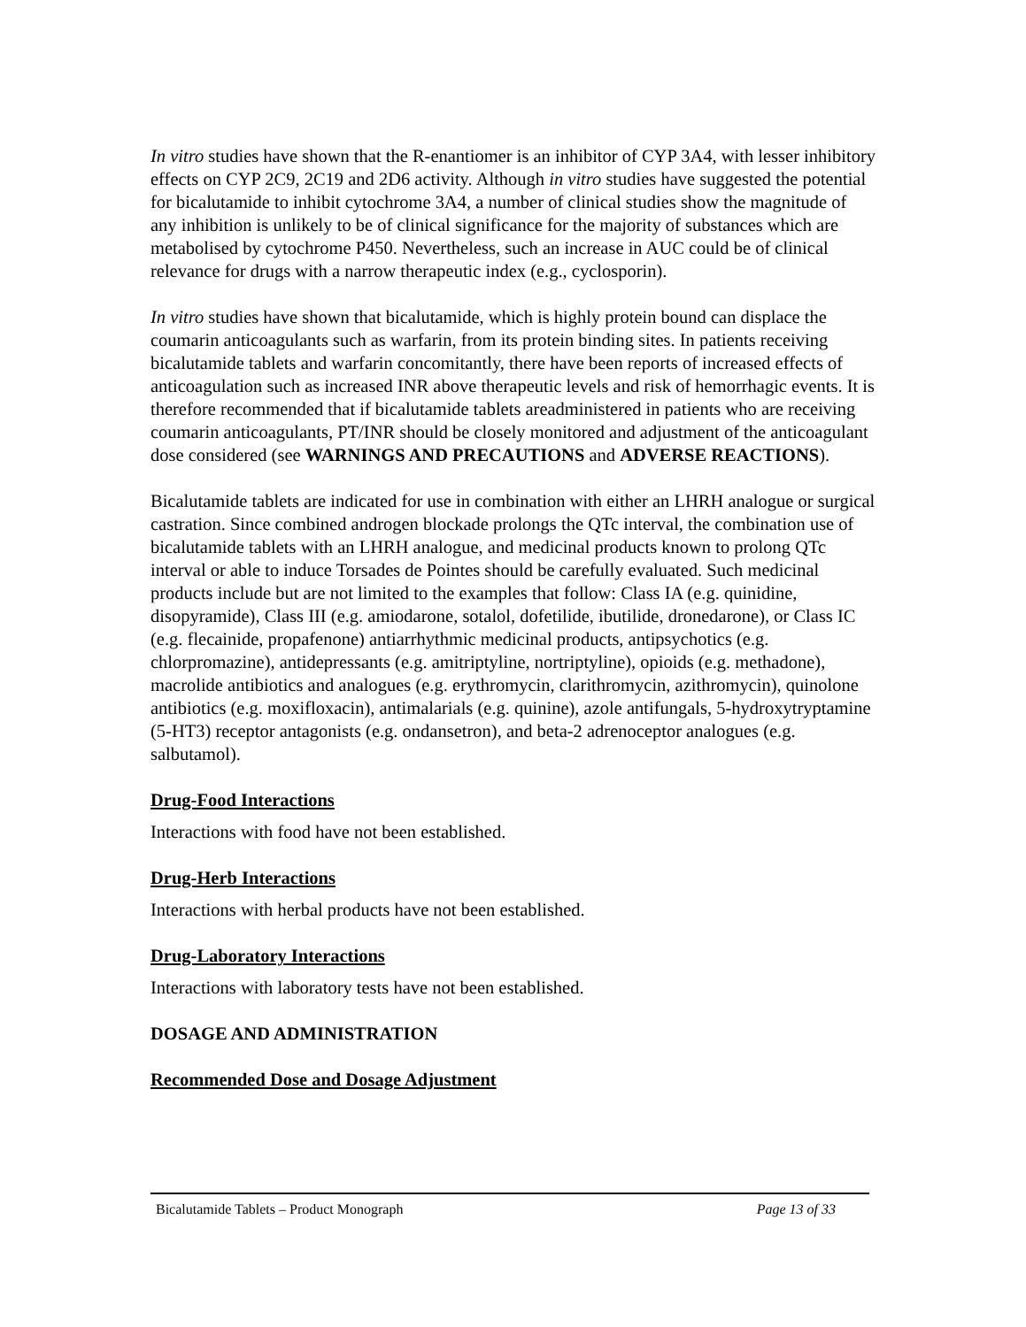In vitro studies have shown that the R-enantiomer is an inhibitor of CYP 3A4, with lesser inhibitory effects on CYP 2C9, 2C19 and 2D6 activity. Although in vitro studies have suggested the potential for bicalutamide to inhibit cytochrome 3A4, a number of clinical studies show the magnitude of any inhibition is unlikely to be of clinical significance for the majority of substances which are metabolised by cytochrome P450. Nevertheless, such an increase in AUC could be of clinical relevance for drugs with a narrow therapeutic index (e.g., cyclosporin).
In vitro studies have shown that bicalutamide, which is highly protein bound can displace the coumarin anticoagulants such as warfarin, from its protein binding sites. In patients receiving bicalutamide tablets and warfarin concomitantly, there have been reports of increased effects of anticoagulation such as increased INR above therapeutic levels and risk of hemorrhagic events. It is therefore recommended that if bicalutamide tablets areadministered in patients who are receiving coumarin anticoagulants, PT/INR should be closely monitored and adjustment of the anticoagulant dose considered (see WARNINGS AND PRECAUTIONS and ADVERSE REACTIONS).
Bicalutamide tablets are indicated for use in combination with either an LHRH analogue or surgical castration. Since combined androgen blockade prolongs the QTc interval, the combination use of bicalutamide tablets with an LHRH analogue, and medicinal products known to prolong QTc interval or able to induce Torsades de Pointes should be carefully evaluated. Such medicinal products include but are not limited to the examples that follow: Class IA (e.g. quinidine, disopyramide), Class III (e.g. amiodarone, sotalol, dofetilide, ibutilide, dronedarone), or Class IC (e.g. flecainide, propafenone) antiarrhythmic medicinal products, antipsychotics (e.g. chlorpromazine), antidepressants (e.g. amitriptyline, nortriptyline), opioids (e.g. methadone), macrolide antibiotics and analogues (e.g. erythromycin, clarithromycin, azithromycin), quinolone antibiotics (e.g. moxifloxacin), antimalarials (e.g. quinine), azole antifungals, 5-hydroxytryptamine (5-HT3) receptor antagonists (e.g. ondansetron), and beta-2 adrenoceptor analogues (e.g. salbutamol).
Drug-Food Interactions
Interactions with food have not been established.
Drug-Herb Interactions
Interactions with herbal products have not been established.
Drug-Laboratory Interactions
Interactions with laboratory tests have not been established.
DOSAGE AND ADMINISTRATION
Recommended Dose and Dosage Adjustment
Bicalutamide Tablets – Product Monograph Page 13 of 33